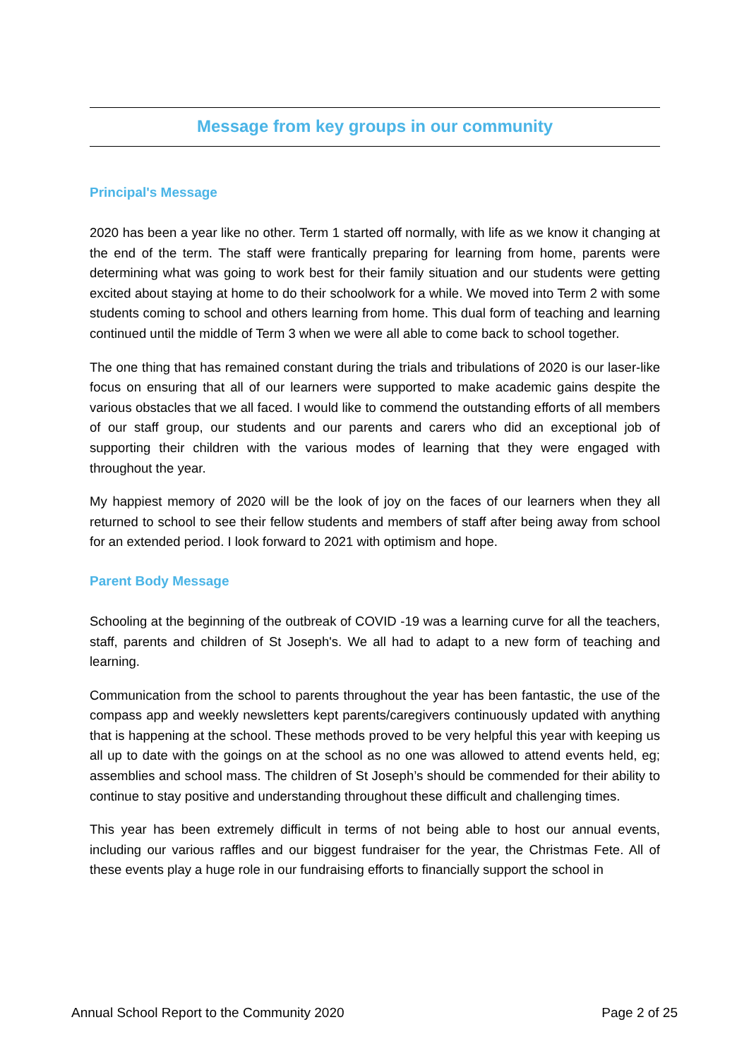Message from key groups in our community
Principal's Message
2020 has been a year like no other. Term 1 started off normally, with life as we know it changing at the end of the term. The staff were frantically preparing for learning from home, parents were determining what was going to work best for their family situation and our students were getting excited about staying at home to do their schoolwork for a while. We moved into Term 2 with some students coming to school and others learning from home. This dual form of teaching and learning continued until the middle of Term 3 when we were all able to come back to school together.
The one thing that has remained constant during the trials and tribulations of 2020 is our laser-like focus on ensuring that all of our learners were supported to make academic gains despite the various obstacles that we all faced. I would like to commend the outstanding efforts of all members of our staff group, our students and our parents and carers who did an exceptional job of supporting their children with the various modes of learning that they were engaged with throughout the year.
My happiest memory of 2020 will be the look of joy on the faces of our learners when they all returned to school to see their fellow students and members of staff after being away from school for an extended period. I look forward to 2021 with optimism and hope.
Parent Body Message
Schooling at the beginning of the outbreak of COVID -19 was a learning curve for all the teachers, staff, parents and children of St Joseph's. We all had to adapt to a new form of teaching and learning.
Communication from the school to parents throughout the year has been fantastic, the use of the compass app and weekly newsletters kept parents/caregivers continuously updated with anything that is happening at the school. These methods proved to be very helpful this year with keeping us all up to date with the goings on at the school as no one was allowed to attend events held, eg; assemblies and school mass. The children of St Joseph’s should be commended for their ability to continue to stay positive and understanding throughout these difficult and challenging times.
This year has been extremely difficult in terms of not being able to host our annual events, including our various raffles and our biggest fundraiser for the year, the Christmas Fete. All of these events play a huge role in our fundraising efforts to financially support the school in
Annual School Report to the Community 2020 Page 2 of 25